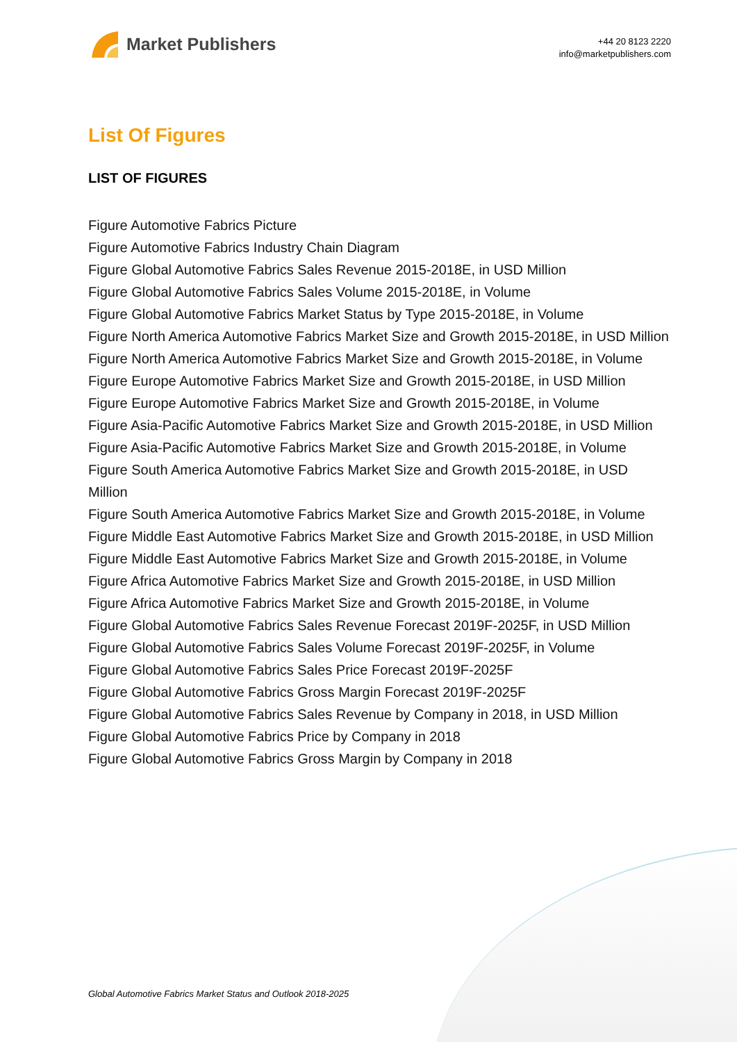Market Publishers
+44 20 8123 2220
info@marketpublishers.com
List Of Figures
LIST OF FIGURES
Figure Automotive Fabrics Picture
Figure Automotive Fabrics Industry Chain Diagram
Figure Global Automotive Fabrics Sales Revenue 2015-2018E, in USD Million
Figure Global Automotive Fabrics Sales Volume 2015-2018E, in Volume
Figure Global Automotive Fabrics Market Status by Type 2015-2018E, in Volume
Figure North America Automotive Fabrics Market Size and Growth 2015-2018E, in USD Million
Figure North America Automotive Fabrics Market Size and Growth 2015-2018E, in Volume
Figure Europe Automotive Fabrics Market Size and Growth 2015-2018E, in USD Million
Figure Europe Automotive Fabrics Market Size and Growth 2015-2018E, in Volume
Figure Asia-Pacific Automotive Fabrics Market Size and Growth 2015-2018E, in USD Million
Figure Asia-Pacific Automotive Fabrics Market Size and Growth 2015-2018E, in Volume
Figure South America Automotive Fabrics Market Size and Growth 2015-2018E, in USD Million
Figure South America Automotive Fabrics Market Size and Growth 2015-2018E, in Volume
Figure Middle East Automotive Fabrics Market Size and Growth 2015-2018E, in USD Million
Figure Middle East Automotive Fabrics Market Size and Growth 2015-2018E, in Volume
Figure Africa Automotive Fabrics Market Size and Growth 2015-2018E, in USD Million
Figure Africa Automotive Fabrics Market Size and Growth 2015-2018E, in Volume
Figure Global Automotive Fabrics Sales Revenue Forecast 2019F-2025F, in USD Million
Figure Global Automotive Fabrics Sales Volume Forecast 2019F-2025F, in Volume
Figure Global Automotive Fabrics Sales Price Forecast 2019F-2025F
Figure Global Automotive Fabrics Gross Margin Forecast 2019F-2025F
Figure Global Automotive Fabrics Sales Revenue by Company in 2018, in USD Million
Figure Global Automotive Fabrics Price by Company in 2018
Figure Global Automotive Fabrics Gross Margin by Company in 2018
Global Automotive Fabrics Market Status and Outlook 2018-2025